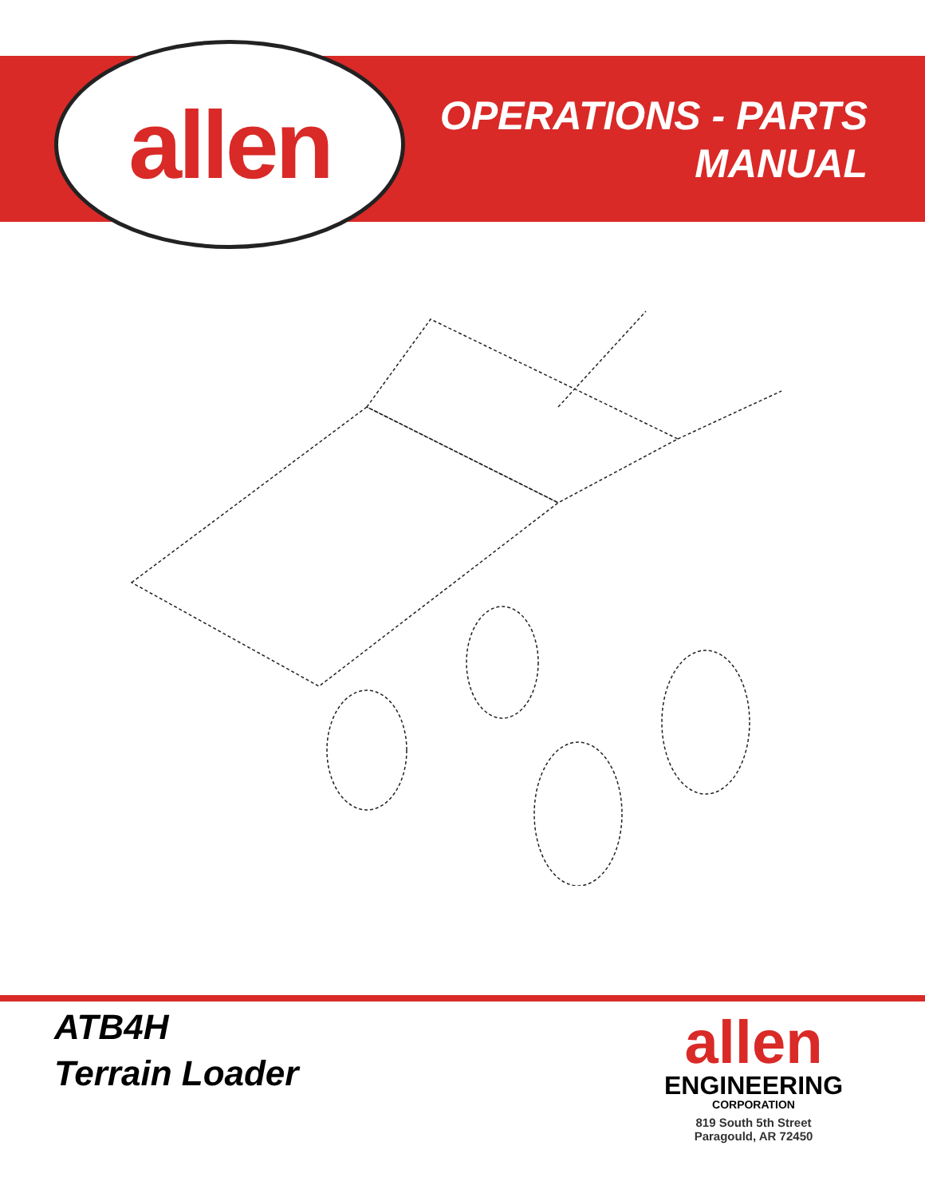allen
OPERATIONS - PARTS
MANUAL
ATB4H
Terrain Loader
allen
ENGINEERING
CORPORATION
819 South 5th Street
Paragould, AR 72450